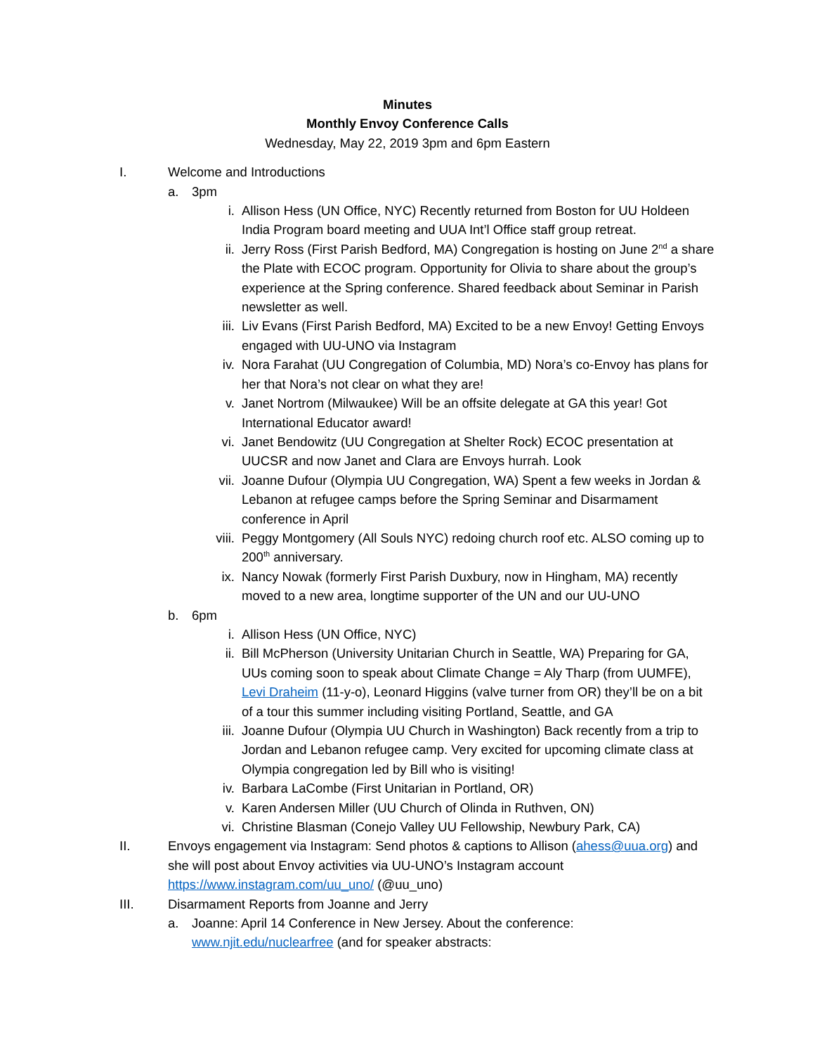Minutes
Monthly Envoy Conference Calls
Wednesday, May 22, 2019 3pm and 6pm Eastern
I. Welcome and Introductions
a. 3pm
i. Allison Hess (UN Office, NYC) Recently returned from Boston for UU Holdeen India Program board meeting and UUA Int’l Office staff group retreat.
ii.
Jerry Ross (First Parish Bedford, MA) Congregation is hosting on June 2<sup>nd</sup> a share the Plate with ECOC program. Opportunity for Olivia to share about the group’s experience at the Spring conference. Shared feedback about Seminar in Parish newsletter as well.
iii.
Liv Evans (First Parish Bedford, MA) Excited to be a new Envoy! Getting Envoys engaged with UU-UNO via Instagram
iv.
Nora Farahat (UU Congregation of Columbia, MD) Nora’s co-Envoy has plans for her that Nora’s not clear on what they are!
v. Janet Nortrom (Milwaukee) Will be an offsite delegate at GA this year! Got International Educator award!
vi.
Janet Bendowitz (UU Congregation at Shelter Rock) ECOC presentation at UUCSR and now Janet and Clara are Envoys hurrah. Look
vii.
Joanne Dufour (Olympia UU Congregation, WA) Spent a few weeks in Jordan & Lebanon at refugee camps before the Spring Seminar and Disarmament conference in April
viii.
Peggy Montgomery (All Souls NYC) redoing church roof etc. ALSO coming up to 200<sup>th</sup> anniversary.
ix.
Nancy Nowak (formerly First Parish Duxbury, now in Hingham, MA) recently moved to a new area, longtime supporter of the UN and our UU-UNO
b. 6pm
i. Allison Hess (UN Office, NYC)
ii.
Bill McPherson (University Unitarian Church in Seattle, WA) Preparing for GA, UUs coming soon to speak about Climate Change = Aly Tharp (from UUMFE), Levi Draheim (11-y-o), Leonard Higgins (valve turner from OR) they’ll be on a bit of a tour this summer including visiting Portland, Seattle, and GA
iii.
Joanne Dufour (Olympia UU Church in Washington) Back recently from a trip to Jordan and Lebanon refugee camp. Very excited for upcoming climate class at Olympia congregation led by Bill who is visiting!
iv.
Barbara LaCombe (First Unitarian in Portland, OR)
v. Karen Andersen Miller (UU Church of Olinda in Ruthven, ON)
vi.
Christine Blasman (Conejo Valley UU Fellowship, Newbury Park, CA)
II. Envoys engagement via Instagram: Send photos & captions to Allison (ahess@uua.org) and she will post about Envoy activities via UU-UNO’s Instagram account https://www.instagram.com/uu_uno/ (@uu_uno)
III. Disarmament Reports from Joanne and Jerry
a. Joanne: April 14 Conference in New Jersey. About the conference: www.njit.edu/nuclearfree (and for speaker abstracts: